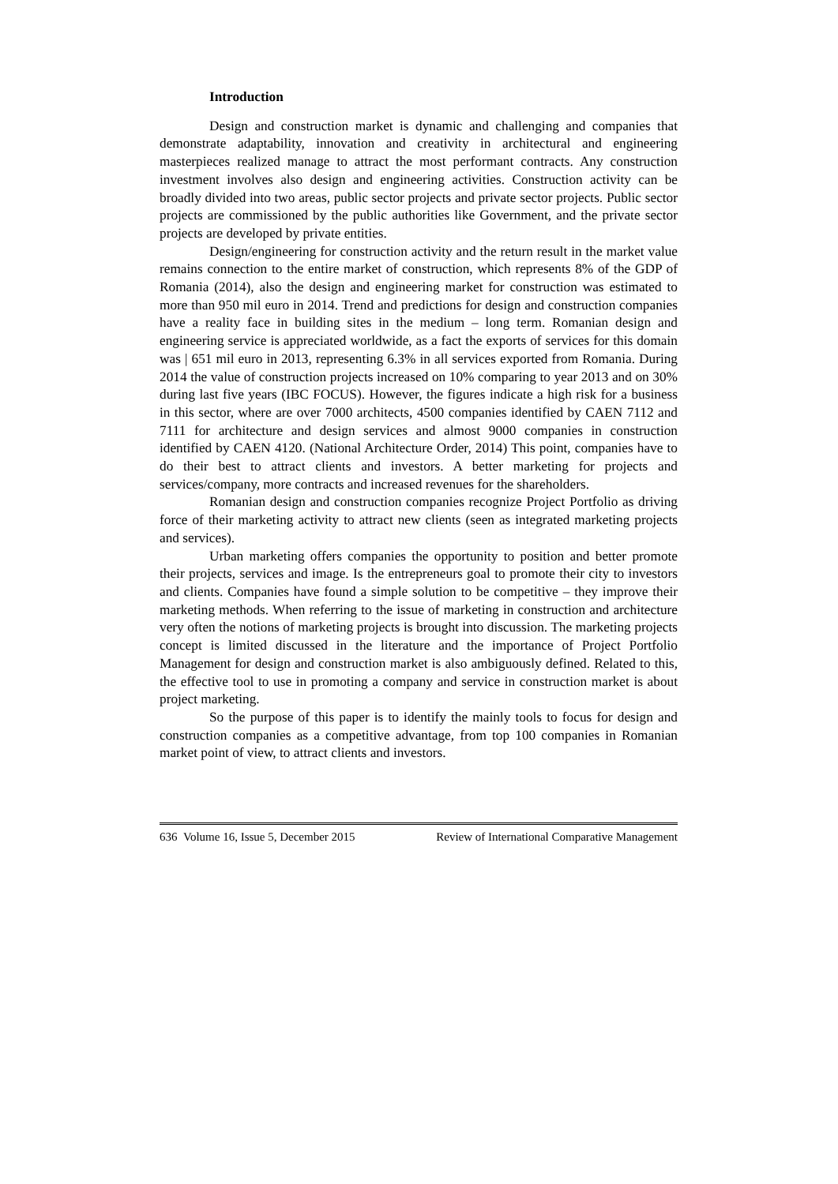Introduction
Design and construction market is dynamic and challenging and companies that demonstrate adaptability, innovation and creativity in architectural and engineering masterpieces realized manage to attract the most performant contracts. Any construction investment involves also design and engineering activities. Construction activity can be broadly divided into two areas, public sector projects and private sector projects. Public sector projects are commissioned by the public authorities like Government, and the private sector projects are developed by private entities.
Design/engineering for construction activity and the return result in the market value remains connection to the entire market of construction, which represents 8% of the GDP of Romania (2014), also the design and engineering market for construction was estimated to more than 950 mil euro in 2014. Trend and predictions for design and construction companies have a reality face in building sites in the medium – long term. Romanian design and engineering service is appreciated worldwide, as a fact the exports of services for this domain was | 651 mil euro in 2013, representing 6.3% in all services exported from Romania. During 2014 the value of construction projects increased on 10% comparing to year 2013 and on 30% during last five years (IBC FOCUS). However, the figures indicate a high risk for a business in this sector, where are over 7000 architects, 4500 companies identified by CAEN 7112 and 7111 for architecture and design services and almost 9000 companies in construction identified by CAEN 4120. (National Architecture Order, 2014) This point, companies have to do their best to attract clients and investors. A better marketing for projects and services/company, more contracts and increased revenues for the shareholders.
Romanian design and construction companies recognize Project Portfolio as driving force of their marketing activity to attract new clients (seen as integrated marketing projects and services).
Urban marketing offers companies the opportunity to position and better promote their projects, services and image. Is the entrepreneurs goal to promote their city to investors and clients. Companies have found a simple solution to be competitive – they improve their marketing methods. When referring to the issue of marketing in construction and architecture very often the notions of marketing projects is brought into discussion. The marketing projects concept is limited discussed in the literature and the importance of Project Portfolio Management for design and construction market is also ambiguously defined. Related to this, the effective tool to use in promoting a company and service in construction market is about project marketing.
So the purpose of this paper is to identify the mainly tools to focus for design and construction companies as a competitive advantage, from top 100 companies in Romanian market point of view, to attract clients and investors.
636 Volume 16, Issue 5, December 2015 Review of International Comparative Management